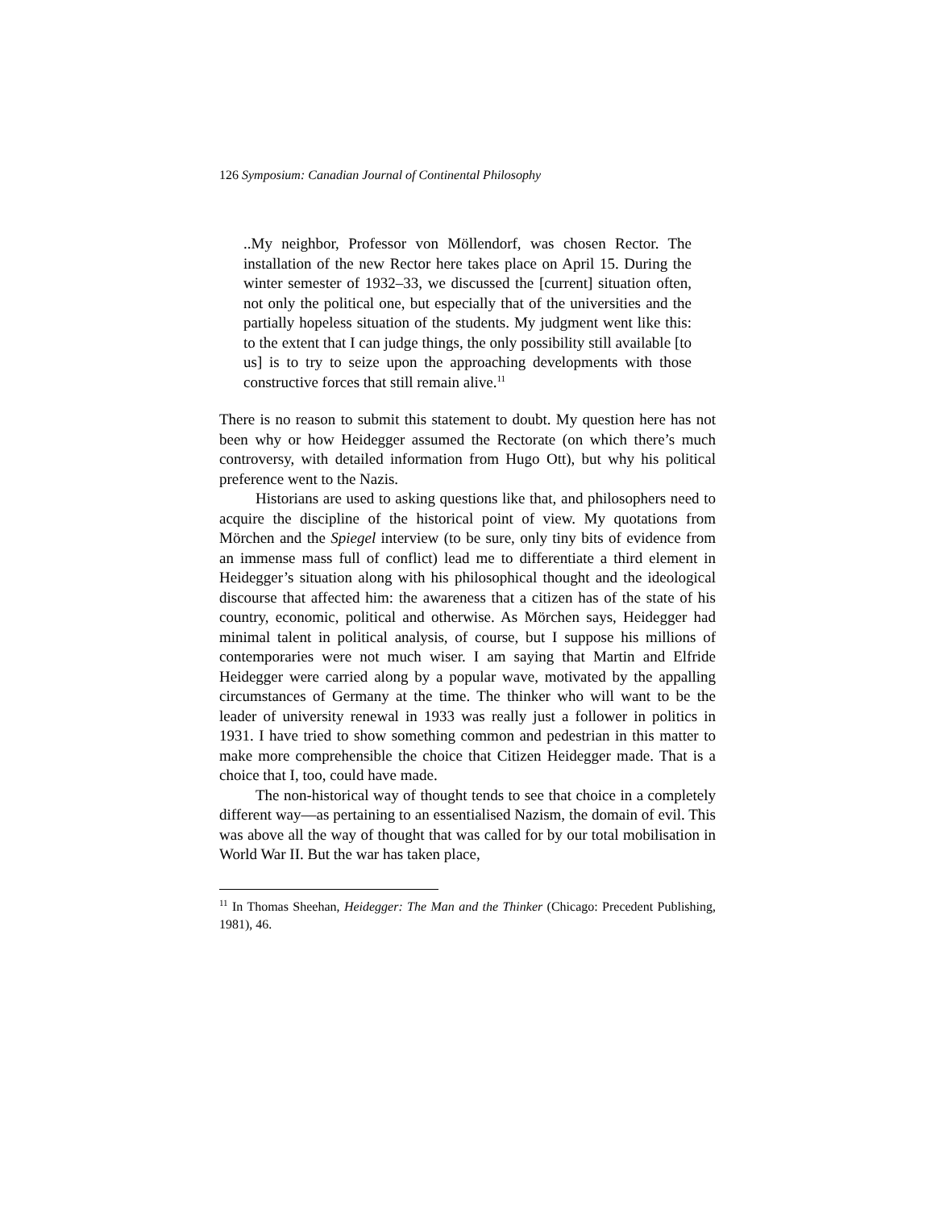126 Symposium: Canadian Journal of Continental Philosophy
..My neighbor, Professor von Möllendorf, was chosen Rector. The installation of the new Rector here takes place on April 15. During the winter semester of 1932–33, we discussed the [current] situation often, not only the political one, but especially that of the universities and the partially hopeless situation of the students. My judgment went like this: to the extent that I can judge things, the only possibility still available [to us] is to try to seize upon the approaching developments with those constructive forces that still remain alive.<sup>11</sup>
There is no reason to submit this statement to doubt. My question here has not been why or how Heidegger assumed the Rectorate (on which there’s much controversy, with detailed information from Hugo Ott), but why his political preference went to the Nazis.
Historians are used to asking questions like that, and philosophers need to acquire the discipline of the historical point of view. My quotations from Mörchen and the Spiegel interview (to be sure, only tiny bits of evidence from an immense mass full of conflict) lead me to differentiate a third element in Heidegger’s situation along with his philosophical thought and the ideological discourse that affected him: the awareness that a citizen has of the state of his country, economic, political and otherwise. As Mörchen says, Heidegger had minimal talent in political analysis, of course, but I suppose his millions of contemporaries were not much wiser. I am saying that Martin and Elfride Heidegger were carried along by a popular wave, motivated by the appalling circumstances of Germany at the time. The thinker who will want to be the leader of university renewal in 1933 was really just a follower in politics in 1931. I have tried to show something common and pedestrian in this matter to make more comprehensible the choice that Citizen Heidegger made. That is a choice that I, too, could have made.
The non-historical way of thought tends to see that choice in a completely different way—as pertaining to an essentialised Nazism, the domain of evil. This was above all the way of thought that was called for by our total mobilisation in World War II. But the war has taken place,
<sup>11</sup> In Thomas Sheehan, Heidegger: The Man and the Thinker (Chicago: Precedent Publishing, 1981), 46.